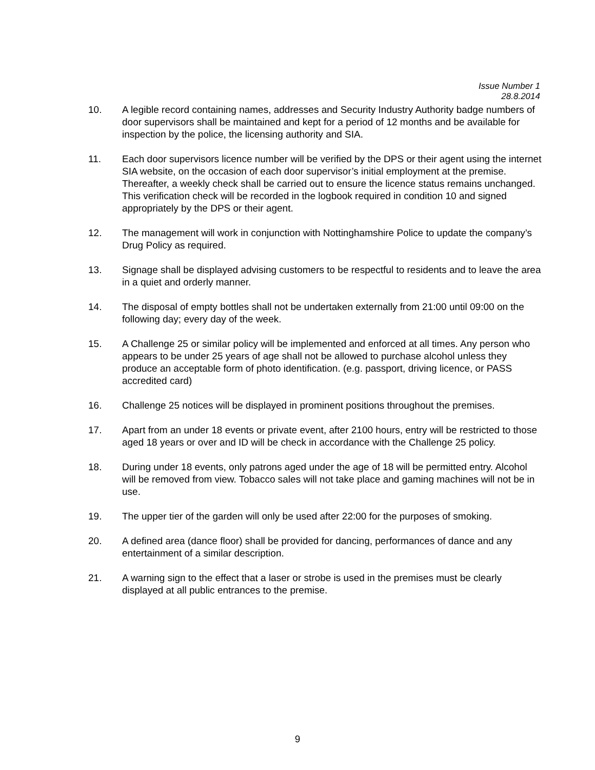Issue Number 1
28.8.2014
10. A legible record containing names, addresses and Security Industry Authority badge numbers of door supervisors shall be maintained and kept for a period of 12 months and be available for inspection by the police, the licensing authority and SIA.
11. Each door supervisors licence number will be verified by the DPS or their agent using the internet SIA website, on the occasion of each door supervisor’s initial employment at the premise. Thereafter, a weekly check shall be carried out to ensure the licence status remains unchanged. This verification check will be recorded in the logbook required in condition 10 and signed appropriately by the DPS or their agent.
12. The management will work in conjunction with Nottinghamshire Police to update the company’s Drug Policy as required.
13. Signage shall be displayed advising customers to be respectful to residents and to leave the area in a quiet and orderly manner.
14. The disposal of empty bottles shall not be undertaken externally from 21:00 until 09:00 on the following day; every day of the week.
15. A Challenge 25 or similar policy will be implemented and enforced at all times. Any person who appears to be under 25 years of age shall not be allowed to purchase alcohol unless they produce an acceptable form of photo identification. (e.g. passport, driving licence, or PASS accredited card)
16. Challenge 25 notices will be displayed in prominent positions throughout the premises.
17. Apart from an under 18 events or private event, after 2100 hours, entry will be restricted to those aged 18 years or over and ID will be check in accordance with the Challenge 25 policy.
18. During under 18 events, only patrons aged under the age of 18 will be permitted entry. Alcohol will be removed from view. Tobacco sales will not take place and gaming machines will not be in use.
19. The upper tier of the garden will only be used after 22:00 for the purposes of smoking.
20. A defined area (dance floor) shall be provided for dancing, performances of dance and any entertainment of a similar description.
21. A warning sign to the effect that a laser or strobe is used in the premises must be clearly displayed at all public entrances to the premise.
9